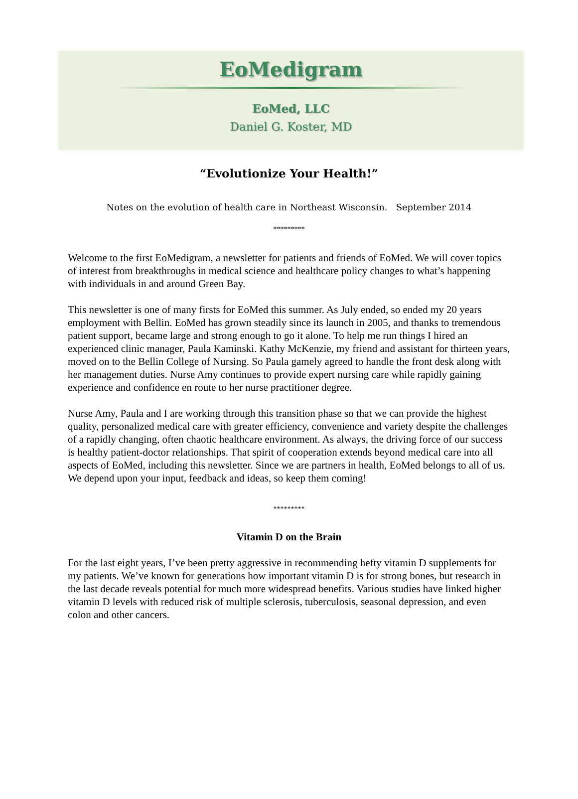EoMedigram
EoMed, LLC
Daniel G. Koster, MD
“Evolutionize Your Health!”
Notes on the evolution of health care in Northeast Wisconsin. September 2014
*********
Welcome to the first EoMedigram, a newsletter for patients and friends of EoMed. We will cover topics of interest from breakthroughs in medical science and healthcare policy changes to what’s happening with individuals in and around Green Bay.
This newsletter is one of many firsts for EoMed this summer. As July ended, so ended my 20 years employment with Bellin. EoMed has grown steadily since its launch in 2005, and thanks to tremendous patient support, became large and strong enough to go it alone. To help me run things I hired an experienced clinic manager, Paula Kaminski. Kathy McKenzie, my friend and assistant for thirteen years, moved on to the Bellin College of Nursing. So Paula gamely agreed to handle the front desk along with her management duties. Nurse Amy continues to provide expert nursing care while rapidly gaining experience and confidence en route to her nurse practitioner degree.
Nurse Amy, Paula and I are working through this transition phase so that we can provide the highest quality, personalized medical care with greater efficiency, convenience and variety despite the challenges of a rapidly changing, often chaotic healthcare environment. As always, the driving force of our success is healthy patient-doctor relationships. That spirit of cooperation extends beyond medical care into all aspects of EoMed, including this newsletter. Since we are partners in health, EoMed belongs to all of us. We depend upon your input, feedback and ideas, so keep them coming!
*********
Vitamin D on the Brain
For the last eight years, I’ve been pretty aggressive in recommending hefty vitamin D supplements for my patients. We’ve known for generations how important vitamin D is for strong bones, but research in the last decade reveals potential for much more widespread benefits. Various studies have linked higher vitamin D levels with reduced risk of multiple sclerosis, tuberculosis, seasonal depression, and even colon and other cancers.